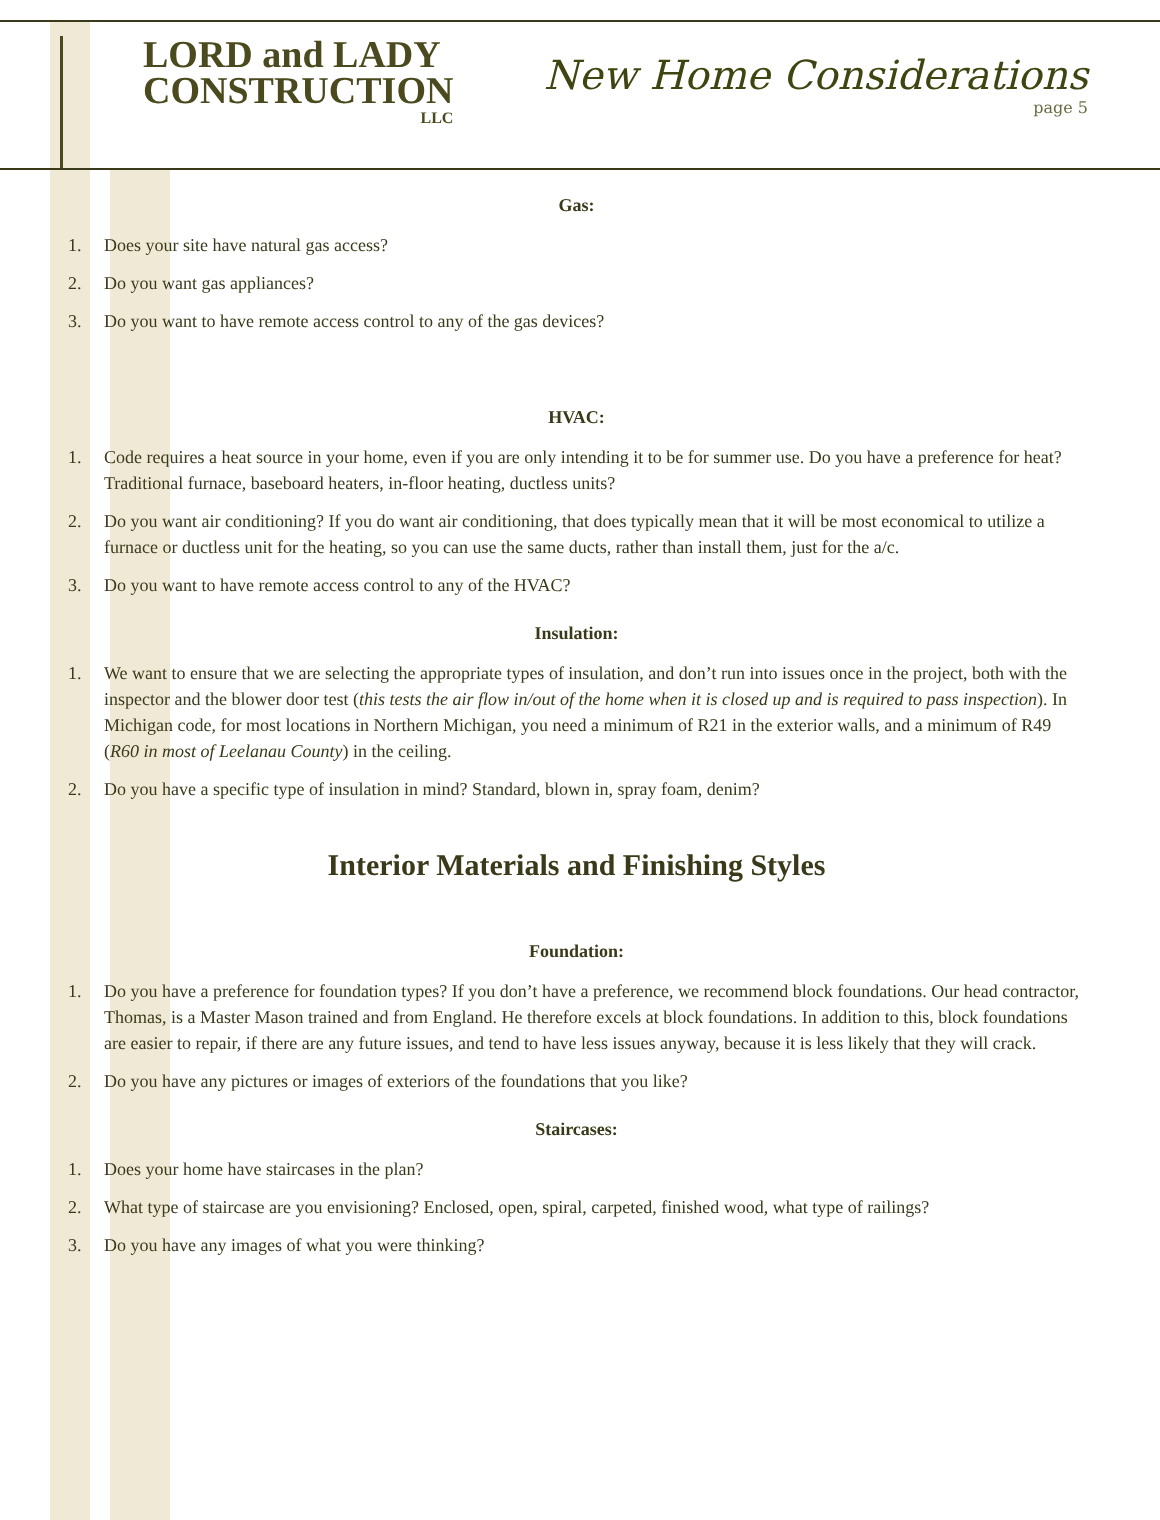LORD and LADY
CONSTRUCTION
LLC
New Home Considerations
page 5
Gas:
1. Does your site have natural gas access?
2. Do you want gas appliances?
3. Do you want to have remote access control to any of the gas devices?
HVAC:
1. Code requires a heat source in your home, even if you are only intending it to be for summer use. Do you have a preference for heat? Traditional furnace, baseboard heaters, in-floor heating, ductless units?
2. Do you want air conditioning? If you do want air conditioning, that does typically mean that it will be most economical to utilize a furnace or ductless unit for the heating, so you can use the same ducts, rather than install them, just for the a/c.
3. Do you want to have remote access control to any of the HVAC?
Insulation:
1. We want to ensure that we are selecting the appropriate types of insulation, and don’t run into issues once in the project, both with the inspector and the blower door test (this tests the air flow in/out of the home when it is closed up and is required to pass inspection). In Michigan code, for most locations in Northern Michigan, you need a minimum of R21 in the exterior walls, and a minimum of R49 (R60 in most of Leelanau County) in the ceiling.
2. Do you have a specific type of insulation in mind? Standard, blown in, spray foam, denim?
Interior Materials and Finishing Styles
Foundation:
1. Do you have a preference for foundation types? If you don’t have a preference, we recommend block foundations. Our head contractor, Thomas, is a Master Mason trained and from England. He therefore excels at block foundations. In addition to this, block foundations are easier to repair, if there are any future issues, and tend to have less issues anyway, because it is less likely that they will crack.
2. Do you have any pictures or images of exteriors of the foundations that you like?
Staircases:
1. Does your home have staircases in the plan?
2. What type of staircase are you envisioning? Enclosed, open, spiral, carpeted, finished wood, what type of railings?
3. Do you have any images of what you were thinking?